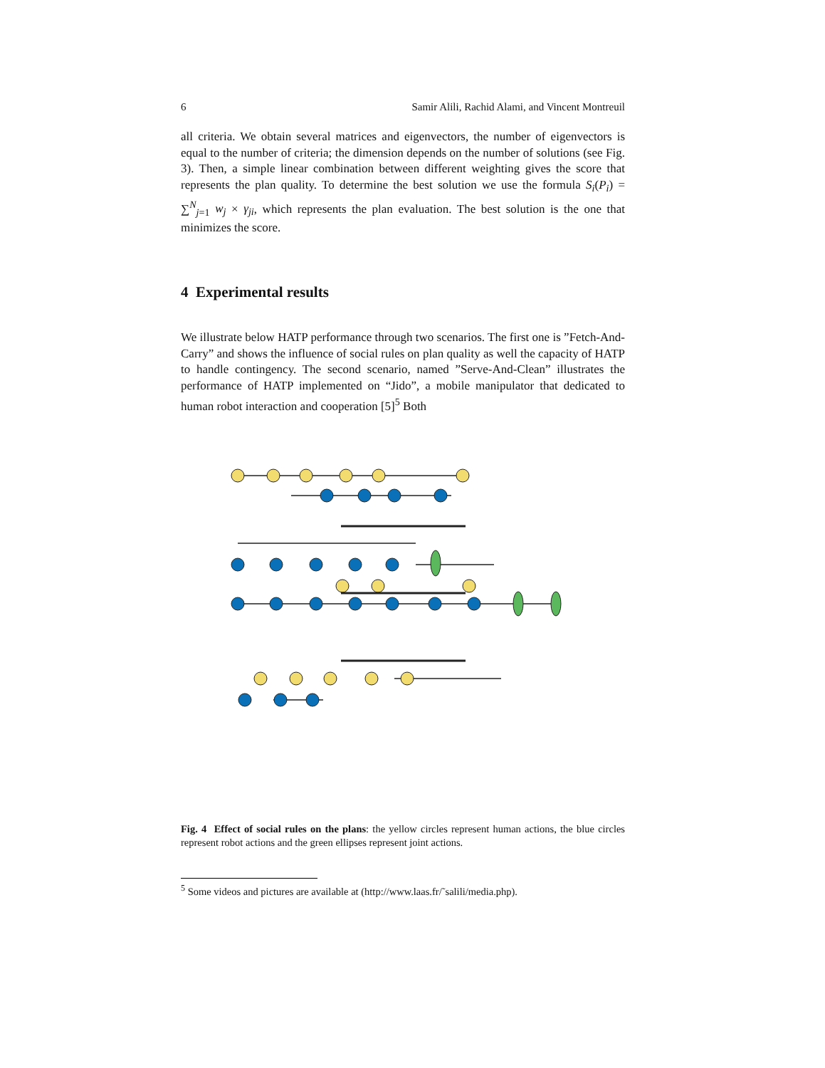6 Samir Alili, Rachid Alami, and Vincent Montreuil
all criteria. We obtain several matrices and eigenvectors, the number of eigenvectors is equal to the number of criteria; the dimension depends on the number of solutions (see Fig. 3). Then, a simple linear combination between different weighting gives the score that represents the plan quality. To determine the best solution we use the formula S<sub>i</sub>(P<sub>i</sub>) = ∑<sup>N</sup><sub>j=1</sub> w<sub>j</sub> × γ<sub>ji</sub>, which represents the plan evaluation. The best solution is the one that minimizes the score.
4 Experimental results
We illustrate below HATP performance through two scenarios. The first one is ”Fetch-And-Carry” and shows the influence of social rules on plan quality as well the capacity of HATP to handle contingency. The second scenario, named ”Serve-And-Clean” illustrates the performance of HATP implemented on “Jido”, a mobile manipulator that dedicated to human robot interaction and cooperation [5]<sup>5</sup> Both
Fig. 4 Effect of social rules on the plans: the yellow circles represent human actions, the blue circles represent robot actions and the green ellipses represent joint actions.
<sup>5</sup> Some videos and pictures are available at (http://www.laas.fr/˜salili/media.php).